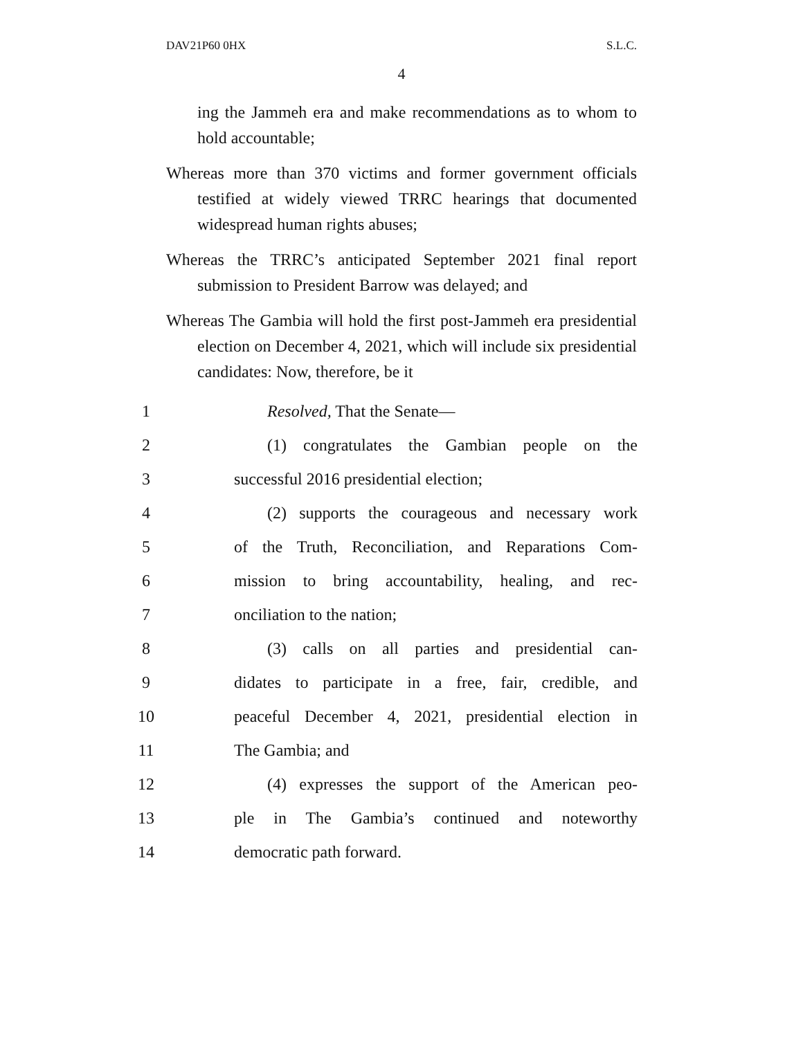DAV21P60 0HX S.L.C.
4
ing the Jammeh era and make recommendations as to whom to hold accountable;
Whereas more than 370 victims and former government officials testified at widely viewed TRRC hearings that documented widespread human rights abuses;
Whereas the TRRC’s anticipated September 2021 final report submission to President Barrow was delayed; and
Whereas The Gambia will hold the first post-Jammeh era presidential election on December 4, 2021, which will include six presidential candidates: Now, therefore, be it
1 Resolved, That the Senate—
2 (1) congratulates the Gambian people on the
3 successful 2016 presidential election;
4 (2) supports the courageous and necessary work
5 of the Truth, Reconciliation, and Reparations Com-
6 mission to bring accountability, healing, and rec-
7 onciliation to the nation;
8 (3) calls on all parties and presidential can-
9 didates to participate in a free, fair, credible, and
10 peaceful December 4, 2021, presidential election in
11 The Gambia; and
12 (4) expresses the support of the American peo-
13 ple in The Gambia’s continued and noteworthy
14 democratic path forward.